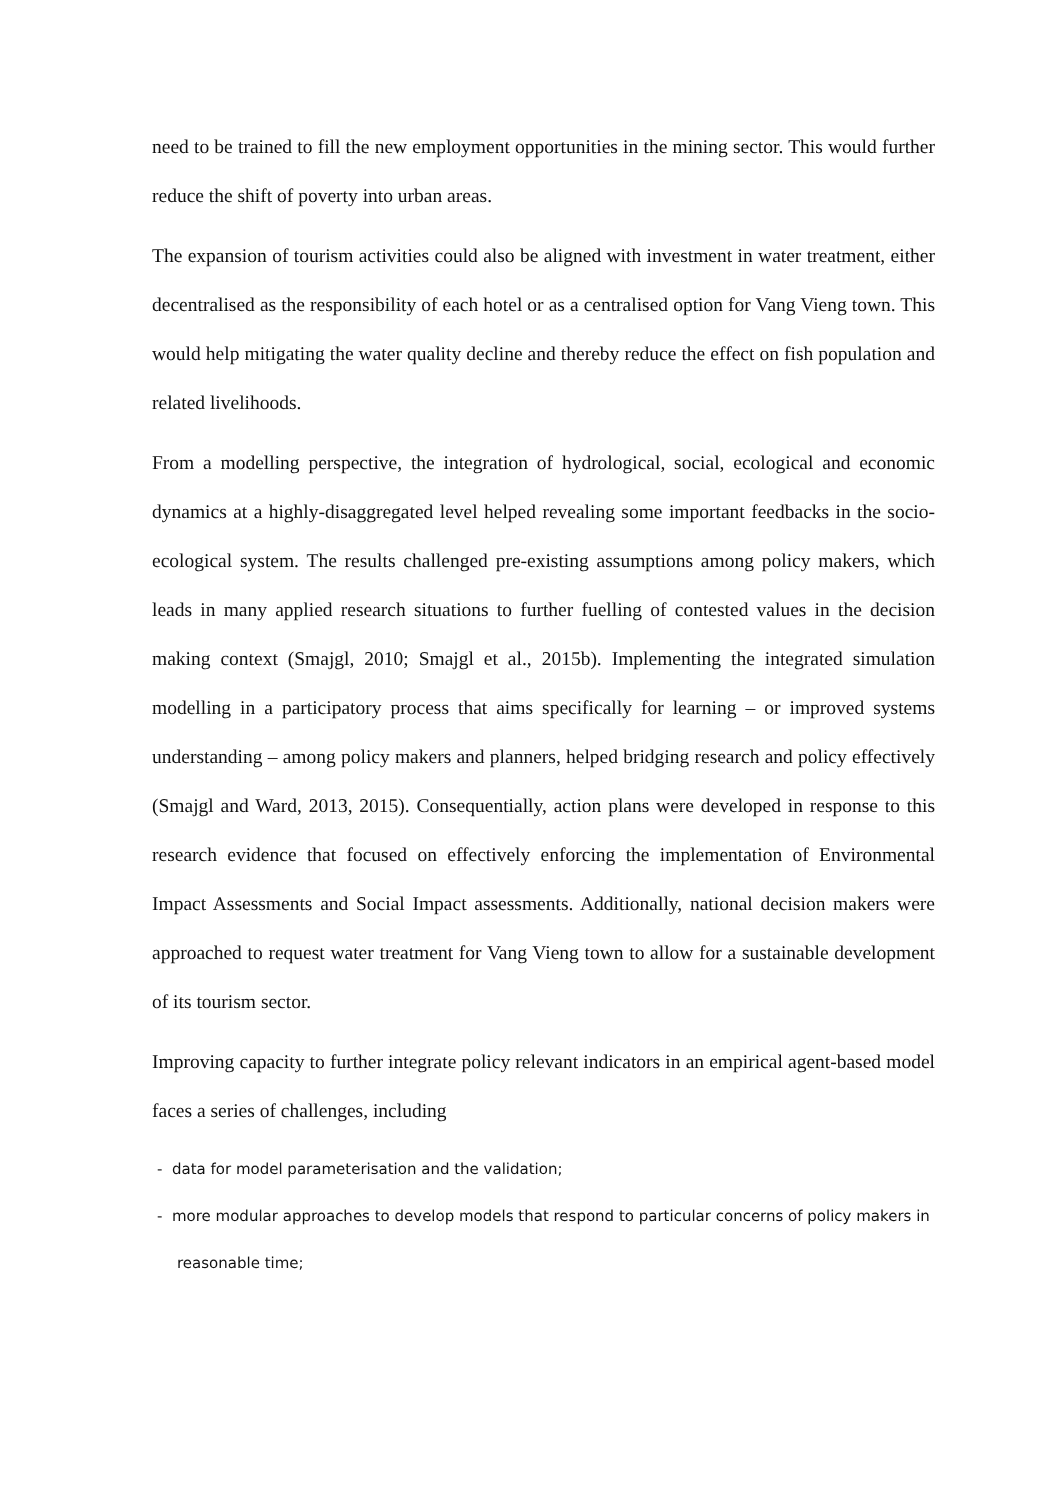need to be trained to fill the new employment opportunities in the mining sector. This would further reduce the shift of poverty into urban areas.
The expansion of tourism activities could also be aligned with investment in water treatment, either decentralised as the responsibility of each hotel or as a centralised option for Vang Vieng town. This would help mitigating the water quality decline and thereby reduce the effect on fish population and related livelihoods.
From a modelling perspective, the integration of hydrological, social, ecological and economic dynamics at a highly-disaggregated level helped revealing some important feedbacks in the socio-ecological system. The results challenged pre-existing assumptions among policy makers, which leads in many applied research situations to further fuelling of contested values in the decision making context (Smajgl, 2010; Smajgl et al., 2015b). Implementing the integrated simulation modelling in a participatory process that aims specifically for learning – or improved systems understanding – among policy makers and planners, helped bridging research and policy effectively (Smajgl and Ward, 2013, 2015). Consequentially, action plans were developed in response to this research evidence that focused on effectively enforcing the implementation of Environmental Impact Assessments and Social Impact assessments. Additionally, national decision makers were approached to request water treatment for Vang Vieng town to allow for a sustainable development of its tourism sector.
Improving capacity to further integrate policy relevant indicators in an empirical agent-based model faces a series of challenges, including
- data for model parameterisation and the validation;
- more modular approaches to develop models that respond to particular concerns of policy makers in reasonable time;